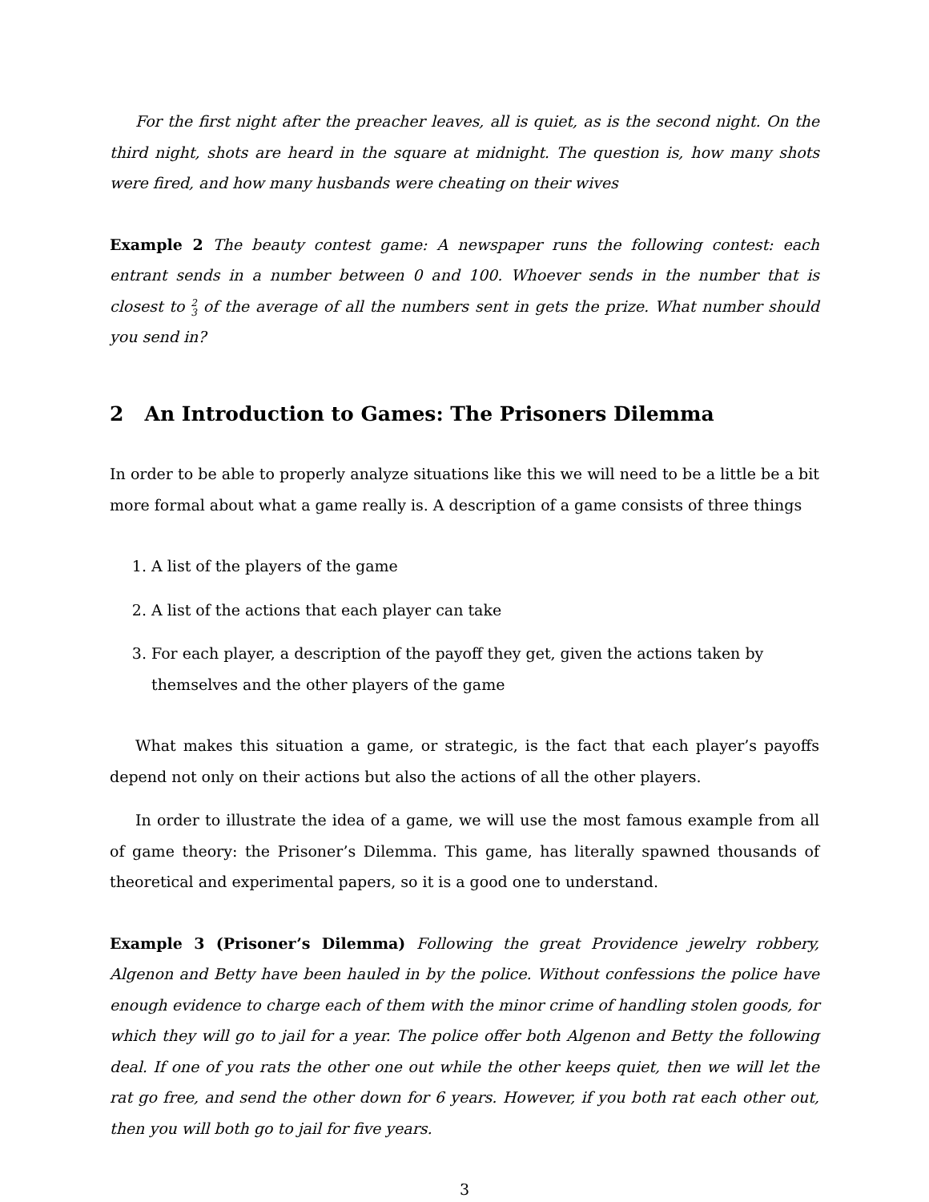For the first night after the preacher leaves, all is quiet, as is the second night. On the third night, shots are heard in the square at midnight. The question is, how many shots were fired, and how many husbands were cheating on their wives
Example 2 The beauty contest game: A newspaper runs the following contest: each entrant sends in a number between 0 and 100. Whoever sends in the number that is closest to 2
3 of the average of all the numbers sent in gets the prize. What number should you send in?
2 An Introduction to Games: The Prisoners Dilemma
In order to be able to properly analyze situations like this we will need to be a little be a bit more formal about what a game really is. A description of a game consists of three things
1. A list of the players of the game
2. A list of the actions that each player can take
3. For each player, a description of the payoff they get, given the actions taken by themselves and the other players of the game
What makes this situation a game, or strategic, is the fact that each player’s payoffs depend not only on their actions but also the actions of all the other players.
In order to illustrate the idea of a game, we will use the most famous example from all of game theory: the Prisoner’s Dilemma. This game, has literally spawned thousands of theoretical and experimental papers, so it is a good one to understand.
Example 3 (Prisoner’s Dilemma) Following the great Providence jewelry robbery, Algenon and Betty have been hauled in by the police. Without confessions the police have enough evidence to charge each of them with the minor crime of handling stolen goods, for which they will go to jail for a year. The police offer both Algenon and Betty the following deal. If one of you rats the other one out while the other keeps quiet, then we will let the rat go free, and send the other down for 6 years. However, if you both rat each other out, then you will both go to jail for five years.
3